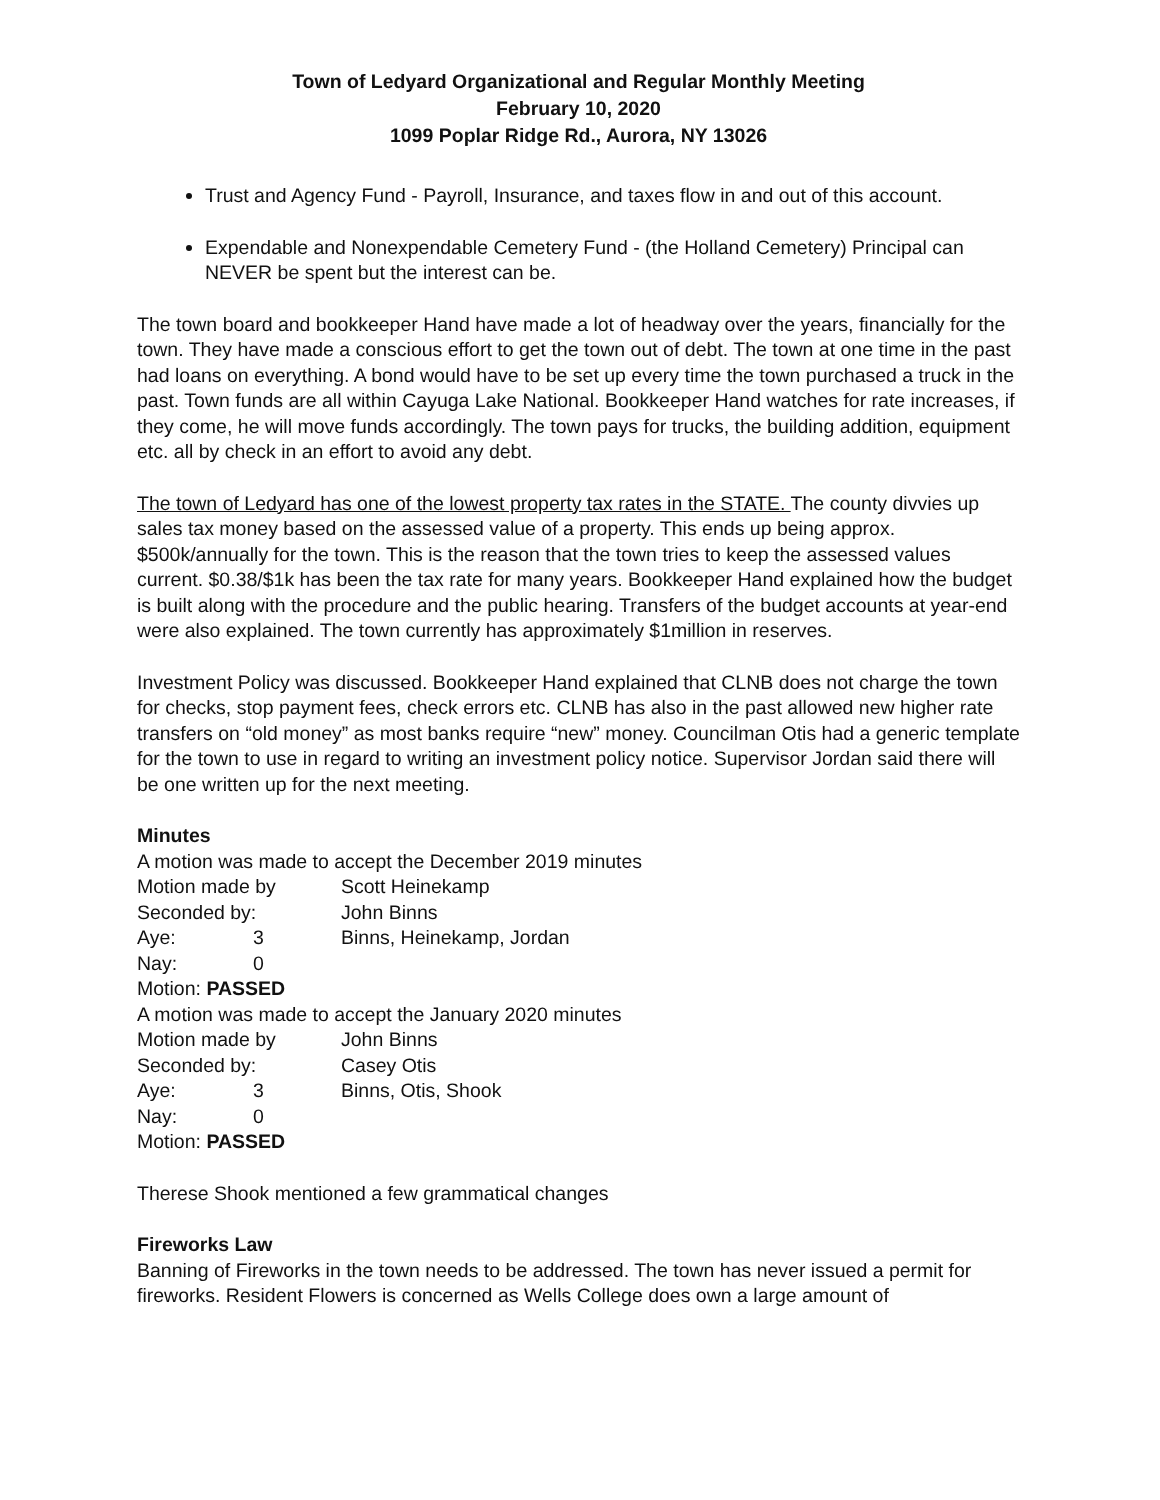Town of Ledyard Organizational and Regular Monthly Meeting
February 10, 2020
1099 Poplar Ridge Rd., Aurora, NY 13026
Trust and Agency Fund - Payroll, Insurance, and taxes flow in and out of this account.
Expendable and Nonexpendable Cemetery Fund - (the Holland Cemetery) Principal can NEVER be spent but the interest can be.
The town board and bookkeeper Hand have made a lot of headway over the years, financially for the town. They have made a conscious effort to get the town out of debt. The town at one time in the past had loans on everything. A bond would have to be set up every time the town purchased a truck in the past. Town funds are all within Cayuga Lake National. Bookkeeper Hand watches for rate increases, if they come, he will move funds accordingly. The town pays for trucks, the building addition, equipment etc. all by check in an effort to avoid any debt.
The town of Ledyard has one of the lowest property tax rates in the STATE. The county divvies up sales tax money based on the assessed value of a property. This ends up being approx. $500k/annually for the town. This is the reason that the town tries to keep the assessed values current. $0.38/$1k has been the tax rate for many years. Bookkeeper Hand explained how the budget is built along with the procedure and the public hearing. Transfers of the budget accounts at year-end were also explained. The town currently has approximately $1million in reserves.
Investment Policy was discussed. Bookkeeper Hand explained that CLNB does not charge the town for checks, stop payment fees, check errors etc. CLNB has also in the past allowed new higher rate transfers on “old money” as most banks require “new” money. Councilman Otis had a generic template for the town to use in regard to writing an investment policy notice. Supervisor Jordan said there will be one written up for the next meeting.
Minutes
A motion was made to accept the December 2019 minutes
Motion made by Scott Heinekamp
Seconded by: John Binns
Aye: 3 Binns, Heinekamp, Jordan
Nay: 0
Motion: PASSED
A motion was made to accept the January 2020 minutes
Motion made by John Binns
Seconded by: Casey Otis
Aye: 3 Binns, Otis, Shook
Nay: 0
Motion: PASSED
Therese Shook mentioned a few grammatical changes
Fireworks Law
Banning of Fireworks in the town needs to be addressed. The town has never issued a permit for fireworks. Resident Flowers is concerned as Wells College does own a large amount of